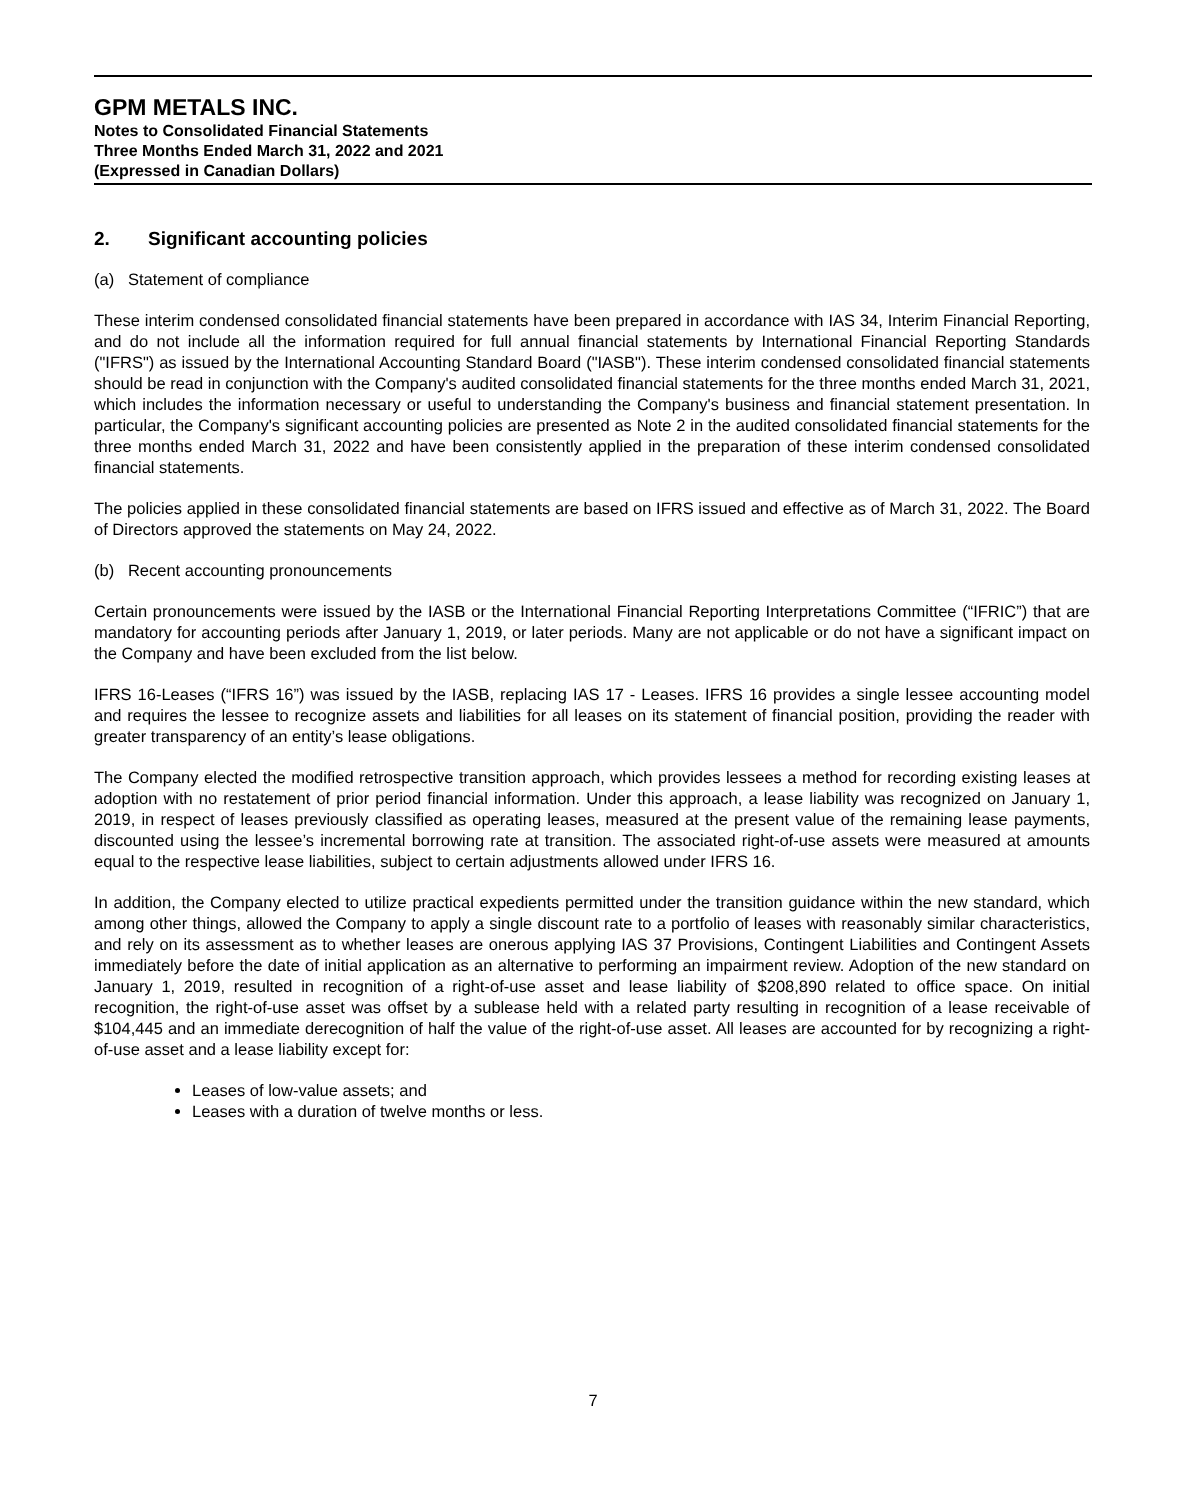GPM METALS INC.
Notes to Consolidated Financial Statements
Three Months Ended March 31, 2022 and 2021
(Expressed in Canadian Dollars)
2. Significant accounting policies
(a) Statement of compliance
These interim condensed consolidated financial statements have been prepared in accordance with IAS 34, Interim Financial Reporting, and do not include all the information required for full annual financial statements by International Financial Reporting Standards ("IFRS") as issued by the International Accounting Standard Board ("IASB"). These interim condensed consolidated financial statements should be read in conjunction with the Company's audited consolidated financial statements for the three months ended March 31, 2021, which includes the information necessary or useful to understanding the Company's business and financial statement presentation. In particular, the Company's significant accounting policies are presented as Note 2 in the audited consolidated financial statements for the three months ended March 31, 2022 and have been consistently applied in the preparation of these interim condensed consolidated financial statements.
The policies applied in these consolidated financial statements are based on IFRS issued and effective as of March 31, 2022. The Board of Directors approved the statements on May 24, 2022.
(b) Recent accounting pronouncements
Certain pronouncements were issued by the IASB or the International Financial Reporting Interpretations Committee (“IFRIC”) that are mandatory for accounting periods after January 1, 2019, or later periods. Many are not applicable or do not have a significant impact on the Company and have been excluded from the list below.
IFRS 16-Leases (“IFRS 16”) was issued by the IASB, replacing IAS 17 - Leases. IFRS 16 provides a single lessee accounting model and requires the lessee to recognize assets and liabilities for all leases on its statement of financial position, providing the reader with greater transparency of an entity’s lease obligations.
The Company elected the modified retrospective transition approach, which provides lessees a method for recording existing leases at adoption with no restatement of prior period financial information. Under this approach, a lease liability was recognized on January 1, 2019, in respect of leases previously classified as operating leases, measured at the present value of the remaining lease payments, discounted using the lessee’s incremental borrowing rate at transition. The associated right-of-use assets were measured at amounts equal to the respective lease liabilities, subject to certain adjustments allowed under IFRS 16.
In addition, the Company elected to utilize practical expedients permitted under the transition guidance within the new standard, which among other things, allowed the Company to apply a single discount rate to a portfolio of leases with reasonably similar characteristics, and rely on its assessment as to whether leases are onerous applying IAS 37 Provisions, Contingent Liabilities and Contingent Assets immediately before the date of initial application as an alternative to performing an impairment review. Adoption of the new standard on January 1, 2019, resulted in recognition of a right-of-use asset and lease liability of $208,890 related to office space. On initial recognition, the right-of-use asset was offset by a sublease held with a related party resulting in recognition of a lease receivable of $104,445 and an immediate derecognition of half the value of the right-of-use asset. All leases are accounted for by recognizing a right-of-use asset and a lease liability except for:
Leases of low-value assets; and
Leases with a duration of twelve months or less.
7